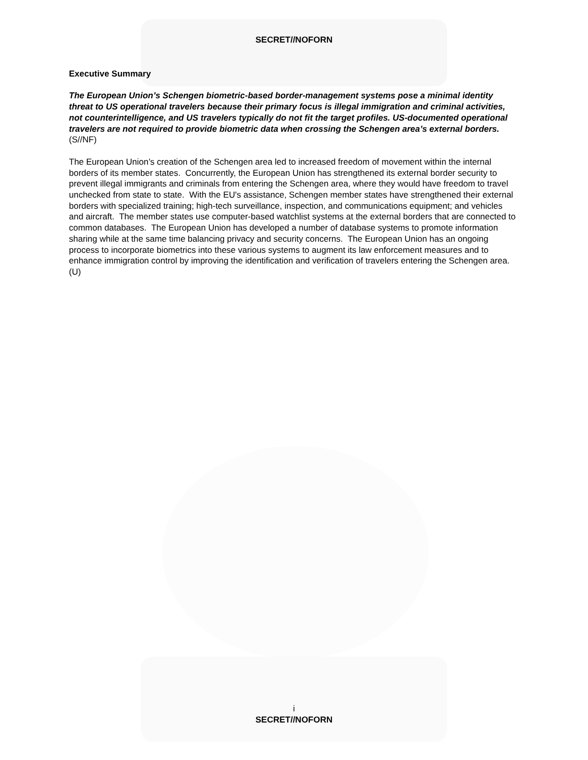SECRET//NOFORN
Executive Summary
The European Union’s Schengen biometric-based border-management systems pose a minimal identity threat to US operational travelers because their primary focus is illegal immigration and criminal activities, not counterintelligence, and US travelers typically do not fit the target profiles. US-documented operational travelers are not required to provide biometric data when crossing the Schengen area’s external borders. (S//NF)
The European Union’s creation of the Schengen area led to increased freedom of movement within the internal borders of its member states. Concurrently, the European Union has strengthened its external border security to prevent illegal immigrants and criminals from entering the Schengen area, where they would have freedom to travel unchecked from state to state. With the EU's assistance, Schengen member states have strengthened their external borders with specialized training; high-tech surveillance, inspection, and communications equipment; and vehicles and aircraft. The member states use computer-based watchlist systems at the external borders that are connected to common databases. The European Union has developed a number of database systems to promote information sharing while at the same time balancing privacy and security concerns. The European Union has an ongoing process to incorporate biometrics into these various systems to augment its law enforcement measures and to enhance immigration control by improving the identification and verification of travelers entering the Schengen area. (U)
i
SECRET//NOFORN